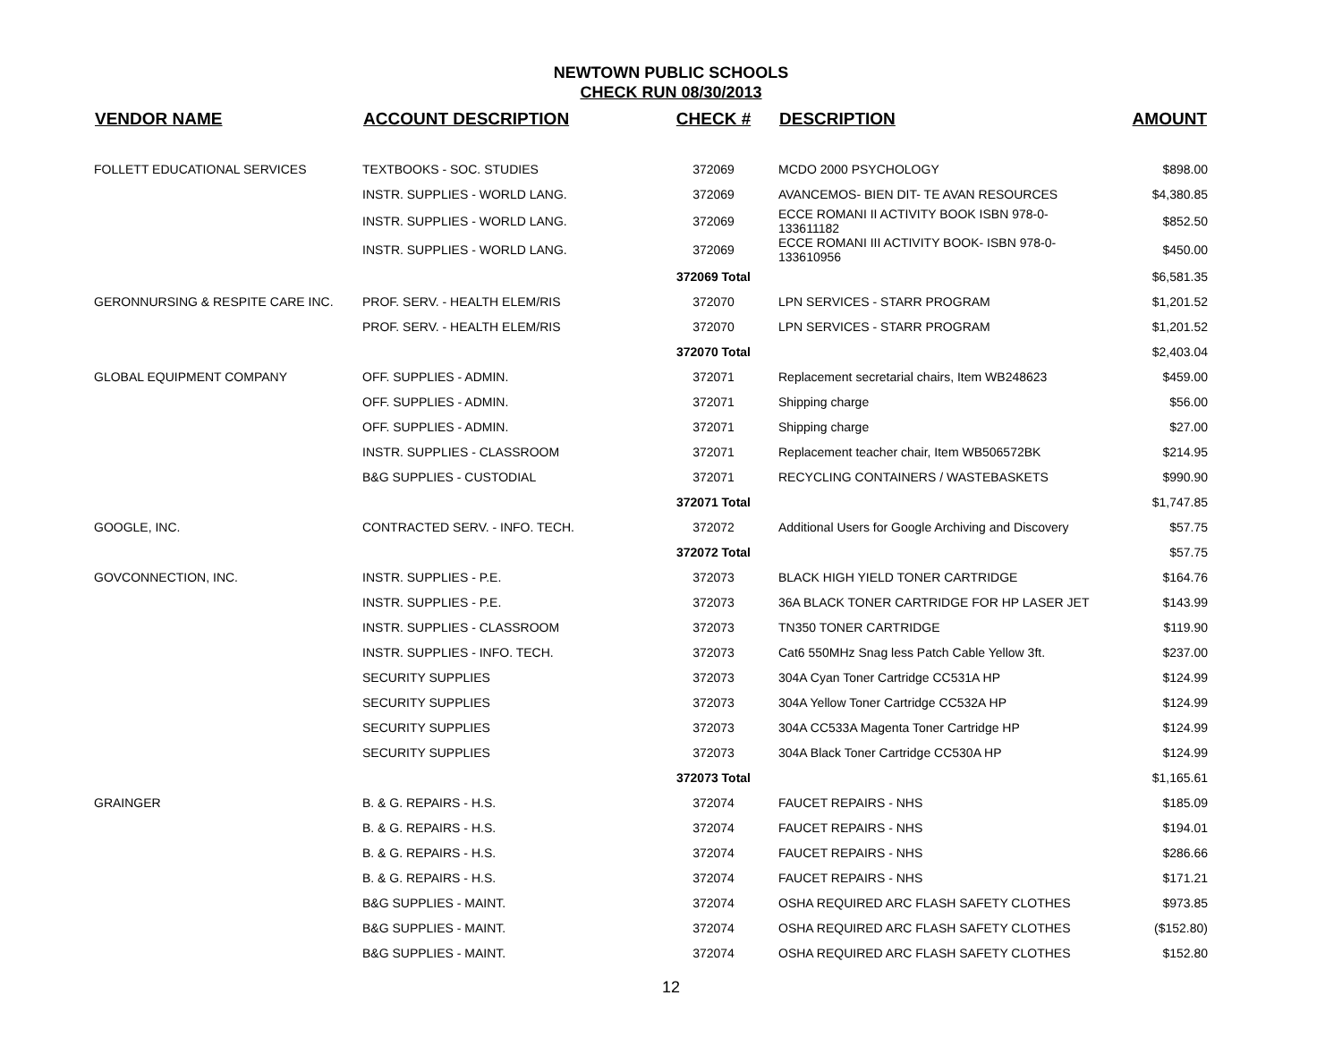NEWTOWN PUBLIC SCHOOLS
CHECK RUN 08/30/2013
| VENDOR NAME | ACCOUNT DESCRIPTION | CHECK # | DESCRIPTION | AMOUNT |
| --- | --- | --- | --- | --- |
| FOLLETT EDUCATIONAL SERVICES | TEXTBOOKS - SOC. STUDIES | 372069 | MCDO 2000 PSYCHOLOGY | $898.00 |
| | INSTR. SUPPLIES - WORLD LANG. | 372069 | AVANCEMOS- BIEN DIT- TE AVAN RESOURCES | $4,380.85 |
| | INSTR. SUPPLIES - WORLD LANG. | 372069 | ECCE ROMANI II ACTIVITY BOOK ISBN 978-0-133611182 | $852.50 |
| | INSTR. SUPPLIES - WORLD LANG. | 372069 | ECCE ROMANI III ACTIVITY BOOK- ISBN 978-0-133610956 | $450.00 |
| | | 372069 Total | | $6,581.35 |
| GERONNURSING & RESPITE CARE INC. | PROF. SERV. - HEALTH ELEM/RIS | 372070 | LPN SERVICES - STARR PROGRAM | $1,201.52 |
| | PROF. SERV. - HEALTH ELEM/RIS | 372070 | LPN SERVICES - STARR PROGRAM | $1,201.52 |
| | | 372070 Total | | $2,403.04 |
| GLOBAL EQUIPMENT COMPANY | OFF. SUPPLIES - ADMIN. | 372071 | Replacement secretarial chairs, Item WB248623 | $459.00 |
| | OFF. SUPPLIES - ADMIN. | 372071 | Shipping charge | $56.00 |
| | OFF. SUPPLIES - ADMIN. | 372071 | Shipping charge | $27.00 |
| | INSTR. SUPPLIES - CLASSROOM | 372071 | Replacement teacher chair, Item WB506572BK | $214.95 |
| | B&G SUPPLIES - CUSTODIAL | 372071 | RECYCLING CONTAINERS / WASTEBASKETS | $990.90 |
| | | 372071 Total | | $1,747.85 |
| GOOGLE, INC. | CONTRACTED SERV. - INFO. TECH. | 372072 | Additional Users for Google Archiving and Discovery | $57.75 |
| | | 372072 Total | | $57.75 |
| GOVCONNECTION, INC. | INSTR. SUPPLIES - P.E. | 372073 | BLACK HIGH YIELD TONER CARTRIDGE | $164.76 |
| | INSTR. SUPPLIES - P.E. | 372073 | 36A BLACK TONER CARTRIDGE FOR HP LASER JET | $143.99 |
| | INSTR. SUPPLIES - CLASSROOM | 372073 | TN350 TONER CARTRIDGE | $119.90 |
| | INSTR. SUPPLIES - INFO. TECH. | 372073 | Cat6 550MHz Snag less Patch Cable Yellow 3ft. | $237.00 |
| | SECURITY SUPPLIES | 372073 | 304A Cyan Toner Cartridge CC531A HP | $124.99 |
| | SECURITY SUPPLIES | 372073 | 304A Yellow Toner Cartridge CC532A HP | $124.99 |
| | SECURITY SUPPLIES | 372073 | 304A CC533A Magenta Toner Cartridge HP | $124.99 |
| | SECURITY SUPPLIES | 372073 | 304A Black Toner Cartridge CC530A HP | $124.99 |
| | | 372073 Total | | $1,165.61 |
| GRAINGER | B. & G. REPAIRS - H.S. | 372074 | FAUCET REPAIRS - NHS | $185.09 |
| | B. & G. REPAIRS - H.S. | 372074 | FAUCET REPAIRS - NHS | $194.01 |
| | B. & G. REPAIRS - H.S. | 372074 | FAUCET REPAIRS - NHS | $286.66 |
| | B. & G. REPAIRS - H.S. | 372074 | FAUCET REPAIRS - NHS | $171.21 |
| | B&G SUPPLIES - MAINT. | 372074 | OSHA REQUIRED ARC FLASH SAFETY CLOTHES | $973.85 |
| | B&G SUPPLIES - MAINT. | 372074 | OSHA REQUIRED ARC FLASH SAFETY CLOTHES | ($152.80) |
| | B&G SUPPLIES - MAINT. | 372074 | OSHA REQUIRED ARC FLASH SAFETY CLOTHES | $152.80 |
12